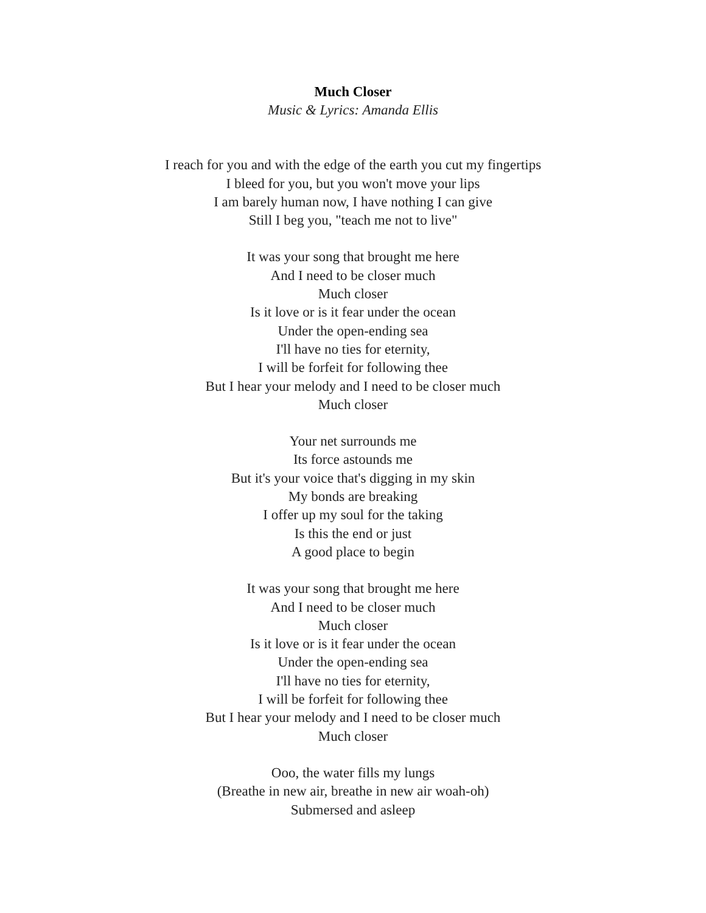Much Closer
Music & Lyrics: Amanda Ellis
I reach for you and with the edge of the earth you cut my fingertips
I bleed for you, but you won't move your lips
I am barely human now, I have nothing I can give
Still I beg you, "teach me not to live"
It was your song that brought me here
And I need to be closer much
Much closer
Is it love or is it fear under the ocean
Under the open-ending sea
I'll have no ties for eternity,
I will be forfeit for following thee
But I hear your melody and I need to be closer much
Much closer
Your net surrounds me
Its force astounds me
But it's your voice that's digging in my skin
My bonds are breaking
I offer up my soul for the taking
Is this the end or just
A good place to begin
It was your song that brought me here
And I need to be closer much
Much closer
Is it love or is it fear under the ocean
Under the open-ending sea
I'll have no ties for eternity,
I will be forfeit for following thee
But I hear your melody and I need to be closer much
Much closer
Ooo, the water fills my lungs
(Breathe in new air, breathe in new air woah-oh)
Submersed and asleep